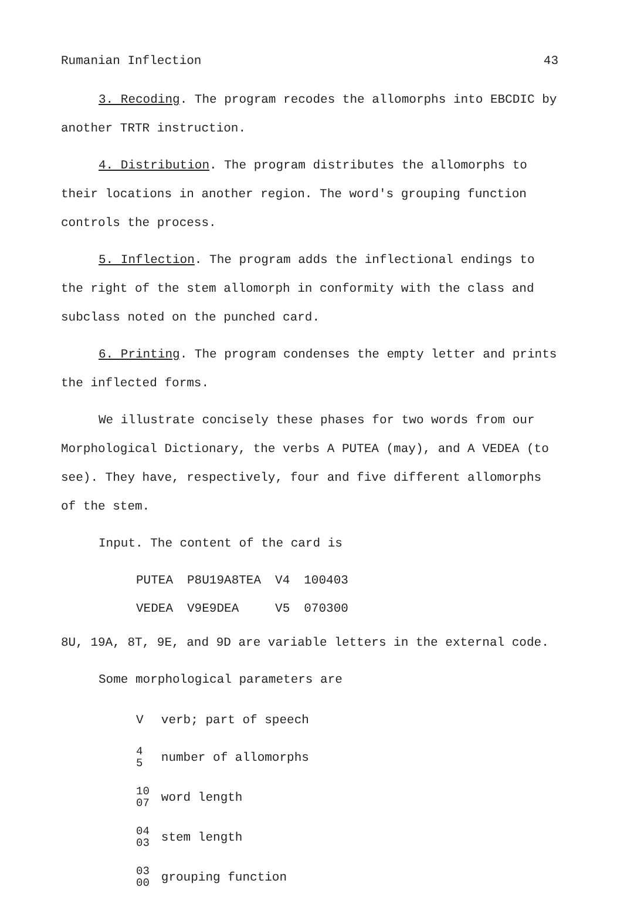Rumanian Inflection 43
3. Recoding. The program recodes the allomorphs into EBCDIC by another TRTR instruction.
4. Distribution. The program distributes the allomorphs to their locations in another region. The word's grouping function controls the process.
5. Inflection. The program adds the inflectional endings to the right of the stem allomorph in conformity with the class and subclass noted on the punched card.
6. Printing. The program condenses the empty letter and prints the inflected forms.
We illustrate concisely these phases for two words from our Morphological Dictionary, the verbs A PUTEA (may), and A VEDEA (to see). They have, respectively, four and five different allomorphs of the stem.
Input. The content of the card is
| PUTEA | P8U19A8TEA | V4 | 100403 |
| VEDEA | V9E9DEA | V5 | 070300 |
8U, 19A, 8T, 9E, and 9D are variable letters in the external code.
Some morphological parameters are
| V | verb; part of speech |
| 4 5 | number of allomorphs |
| 10 07 | word length |
| 04 03 | stem length |
| 03 00 | grouping function |